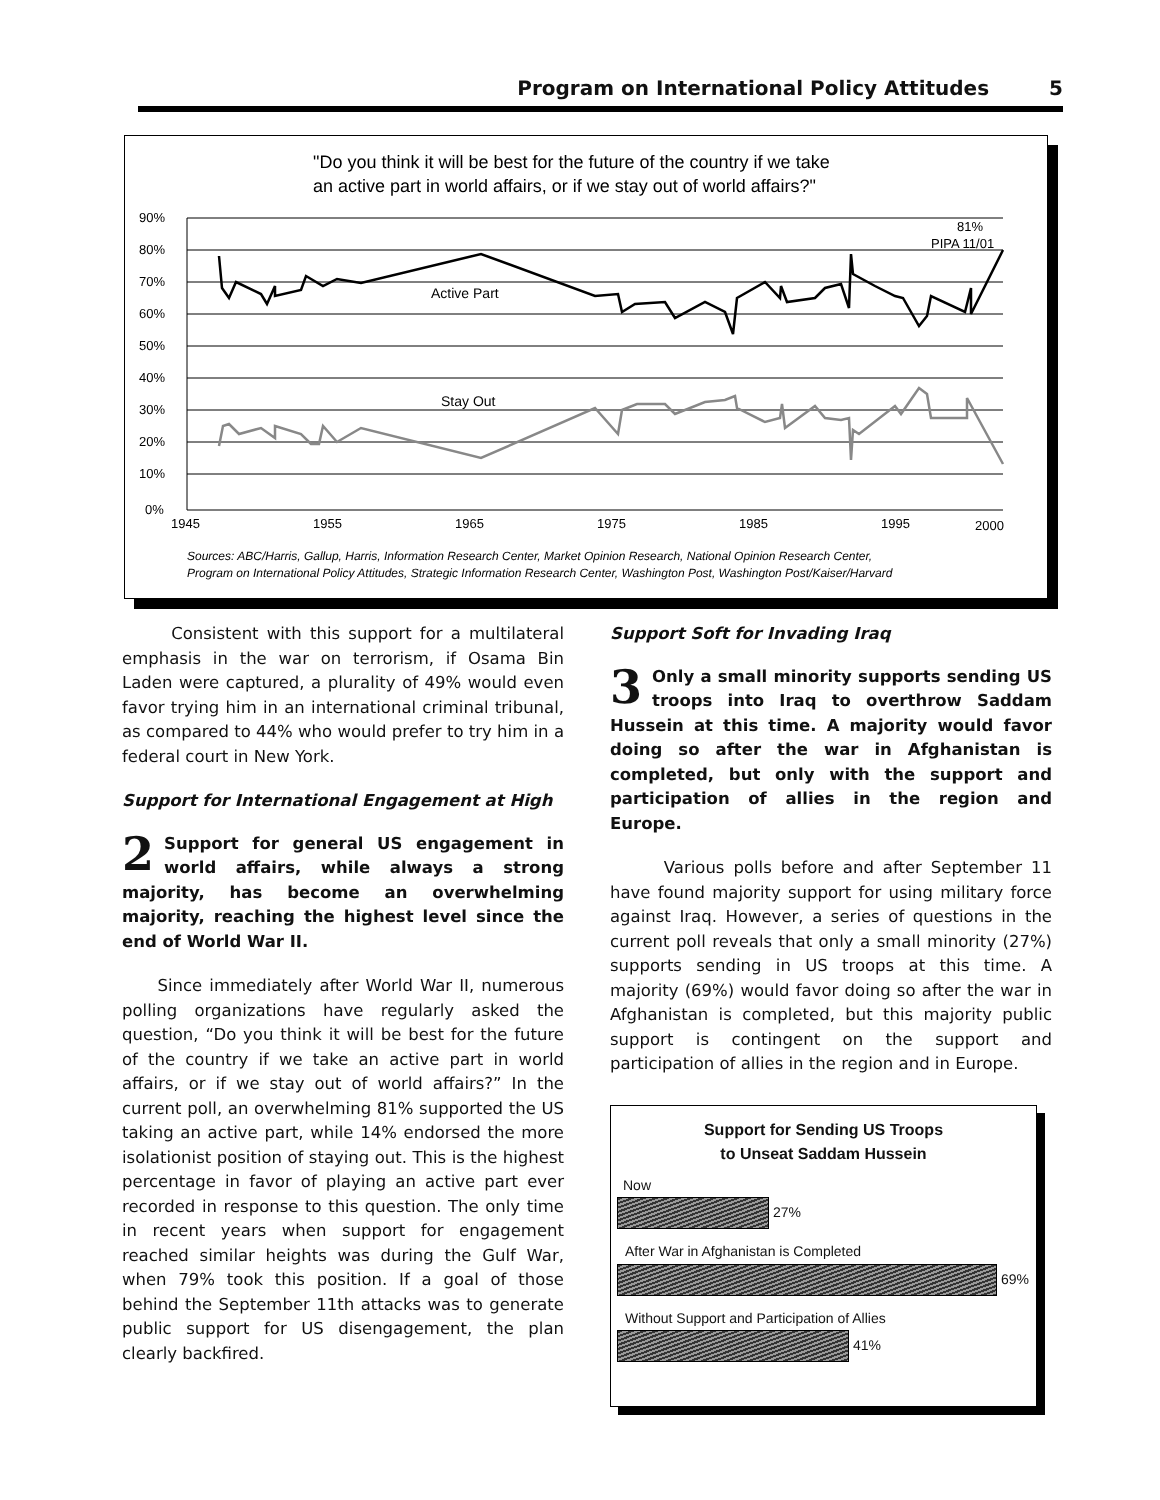Program on International Policy Attitudes 5
"Do you think it will be best for the future of the country if we take
an active part in world affairs, or if we stay out of world affairs?"
90%
80%
70%
60%
50%
40%
30%
20%
10%
0%
1945
1955
1965
1975
1985
1995
2000
81%
PIPA 11/01
Active Part
Stay Out
Sources: ABC/Harris, Gallup, Harris, Information Research Center, Market Opinion Research, National Opinion Research Center,
Program on International Policy Attitudes, Strategic Information Research Center, Washington Post, Washington Post/Kaiser/Harvard
Consistent with this support for a multilateral emphasis in the war on terrorism, if Osama Bin Laden were captured, a plurality of 49% would even favor trying him in an international criminal tribunal, as compared to 44% who would prefer to try him in a federal court in New York.
Support for International Engagement at High
2 Support for general US engagement in world affairs, while always a strong majority, has become an overwhelming majority, reaching the highest level since the end of World War II.
Since immediately after World War II, numerous polling organizations have regularly asked the question, “Do you think it will be best for the future of the country if we take an active part in world affairs, or if we stay out of world affairs?” In the current poll, an overwhelming 81% supported the US taking an active part, while 14% endorsed the more isolationist position of staying out. This is the highest percentage in favor of playing an active part ever recorded in response to this question. The only time in recent years when support for engagement reached similar heights was during the Gulf War, when 79% took this position. If a goal of those behind the September 11th attacks was to generate public support for US disengagement, the plan clearly backfired.
Support Soft for Invading Iraq
3 Only a small minority supports sending US troops into Iraq to overthrow Saddam Hussein at this time. A majority would favor doing so after the war in Afghanistan is completed, but only with the support and participation of allies in the region and Europe.
Various polls before and after September 11 have found majority support for using military force against Iraq. However, a series of questions in the current poll reveals that only a small minority (27%) supports sending in US troops at this time. A majority (69%) would favor doing so after the war in Afghanistan is completed, but this majority public support is contingent on the support and participation of allies in the region and in Europe.
Support for Sending US Troops
to Unseat Saddam Hussein
Now
27%
After War in Afghanistan is Completed
69%
Without Support and Participation of Allies
41%